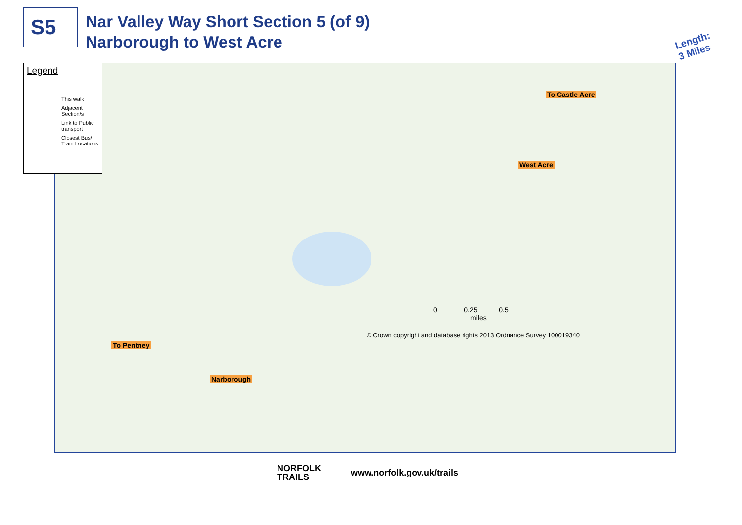S5
Nar Valley Way Short Section 5 (of 9)
Narborough to West Acre
Length:
3 Miles
To Castle Acre
West Acre
To Pentney
Narborough
0 0.25 0.5
miles
© Crown copyright and database rights 2013 Ordnance Survey 100019340
Legend
This walk
Adjacent Section/s
Link to Public transport
Closest Bus/ Train Locations
NORFOLK
TRAILS
www.norfolk.gov.uk/trails